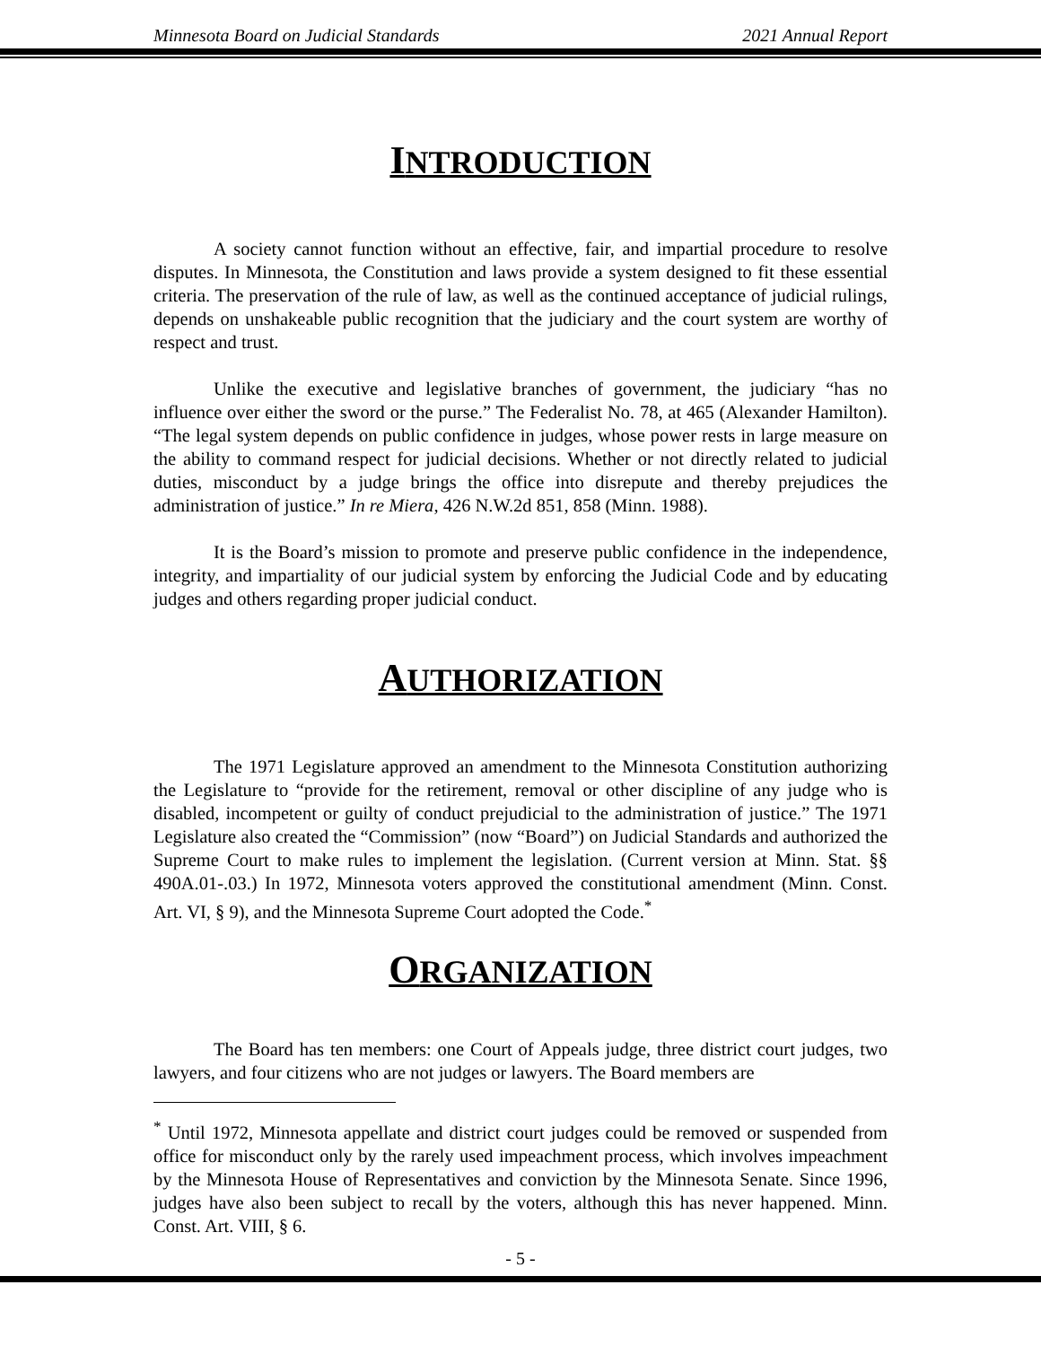Minnesota Board on Judicial Standards 2021 Annual Report
INTRODUCTION
A society cannot function without an effective, fair, and impartial procedure to resolve disputes. In Minnesota, the Constitution and laws provide a system designed to fit these essential criteria. The preservation of the rule of law, as well as the continued acceptance of judicial rulings, depends on unshakeable public recognition that the judiciary and the court system are worthy of respect and trust.
Unlike the executive and legislative branches of government, the judiciary “has no influence over either the sword or the purse.” The Federalist No. 78, at 465 (Alexander Hamilton). “The legal system depends on public confidence in judges, whose power rests in large measure on the ability to command respect for judicial decisions. Whether or not directly related to judicial duties, misconduct by a judge brings the office into disrepute and thereby prejudices the administration of justice.” In re Miera, 426 N.W.2d 851, 858 (Minn. 1988).
It is the Board’s mission to promote and preserve public confidence in the independence, integrity, and impartiality of our judicial system by enforcing the Judicial Code and by educating judges and others regarding proper judicial conduct.
AUTHORIZATION
The 1971 Legislature approved an amendment to the Minnesota Constitution authorizing the Legislature to “provide for the retirement, removal or other discipline of any judge who is disabled, incompetent or guilty of conduct prejudicial to the administration of justice.” The 1971 Legislature also created the “Commission” (now “Board”) on Judicial Standards and authorized the Supreme Court to make rules to implement the legislation. (Current version at Minn. Stat. §§ 490A.01-.03.) In 1972, Minnesota voters approved the constitutional amendment (Minn. Const. Art. VI, § 9), and the Minnesota Supreme Court adopted the Code.<sup>*</sup>
ORGANIZATION
The Board has ten members: one Court of Appeals judge, three district court judges, two lawyers, and four citizens who are not judges or lawyers. The Board members are
<sup>*</sup> Until 1972, Minnesota appellate and district court judges could be removed or suspended from office for misconduct only by the rarely used impeachment process, which involves impeachment by the Minnesota House of Representatives and conviction by the Minnesota Senate. Since 1996, judges have also been subject to recall by the voters, although this has never happened. Minn. Const. Art. VIII, § 6.
- 5 -